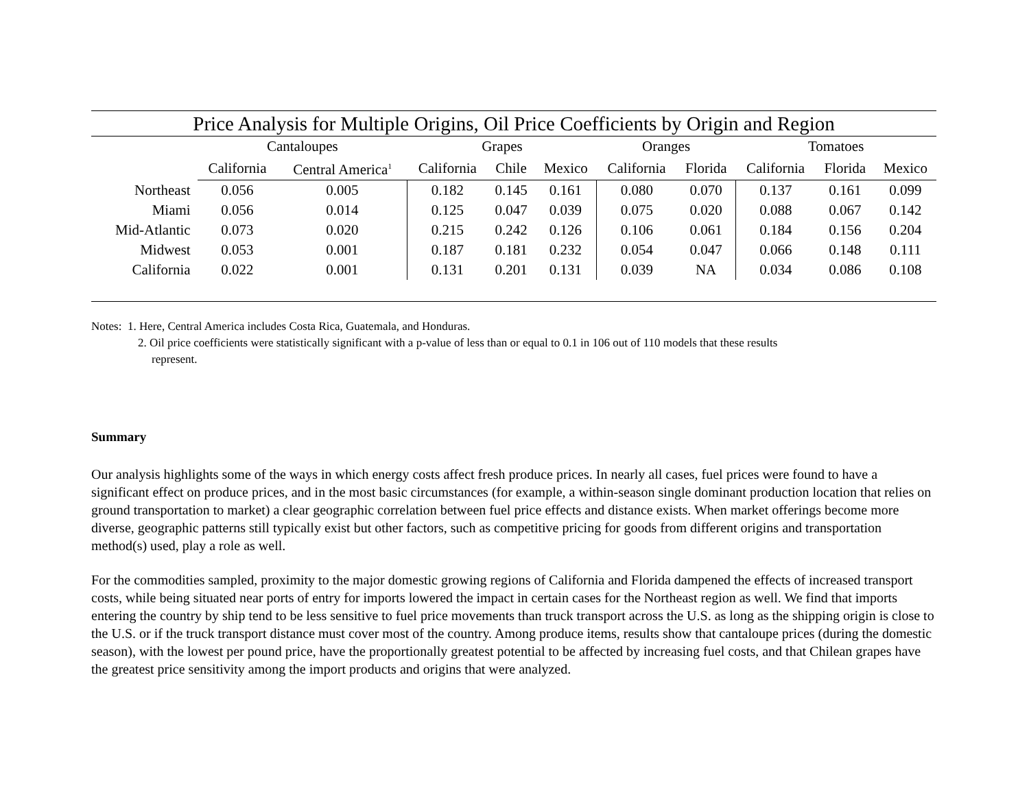Price Analysis for Multiple Origins, Oil Price Coefficients by Origin and Region
| | Cantaloupes | | Grapes | | | Oranges | | Tomatoes | | |
| --- | --- | --- | --- | --- | --- | --- | --- | --- | --- | --- |
| | California | Central America<sup>1</sup> | California | Chile | Mexico | California | Florida | California | Florida | Mexico |
| Northeast | 0.056 | 0.005 | 0.182 | 0.145 | 0.161 | 0.080 | 0.070 | 0.137 | 0.161 | 0.099 |
| Miami | 0.056 | 0.014 | 0.125 | 0.047 | 0.039 | 0.075 | 0.020 | 0.088 | 0.067 | 0.142 |
| Mid-Atlantic | 0.073 | 0.020 | 0.215 | 0.242 | 0.126 | 0.106 | 0.061 | 0.184 | 0.156 | 0.204 |
| Midwest | 0.053 | 0.001 | 0.187 | 0.181 | 0.232 | 0.054 | 0.047 | 0.066 | 0.148 | 0.111 |
| California | 0.022 | 0.001 | 0.131 | 0.201 | 0.131 | 0.039 | NA | 0.034 | 0.086 | 0.108 |
Notes: 1. Here, Central America includes Costa Rica, Guatemala, and Honduras.
2. Oil price coefficients were statistically significant with a p-value of less than or equal to 0.1 in 106 out of 110 models that these results
represent.
Summary
Our analysis highlights some of the ways in which energy costs affect fresh produce prices. In nearly all cases, fuel prices were found to have a significant effect on produce prices, and in the most basic circumstances (for example, a within-season single dominant production location that relies on ground transportation to market) a clear geographic correlation between fuel price effects and distance exists. When market offerings become more diverse, geographic patterns still typically exist but other factors, such as competitive pricing for goods from different origins and transportation method(s) used, play a role as well.
For the commodities sampled, proximity to the major domestic growing regions of California and Florida dampened the effects of increased transport costs, while being situated near ports of entry for imports lowered the impact in certain cases for the Northeast region as well. We find that imports entering the country by ship tend to be less sensitive to fuel price movements than truck transport across the U.S. as long as the shipping origin is close to the U.S. or if the truck transport distance must cover most of the country. Among produce items, results show that cantaloupe prices (during the domestic season), with the lowest per pound price, have the proportionally greatest potential to be affected by increasing fuel costs, and that Chilean grapes have the greatest price sensitivity among the import products and origins that were analyzed.